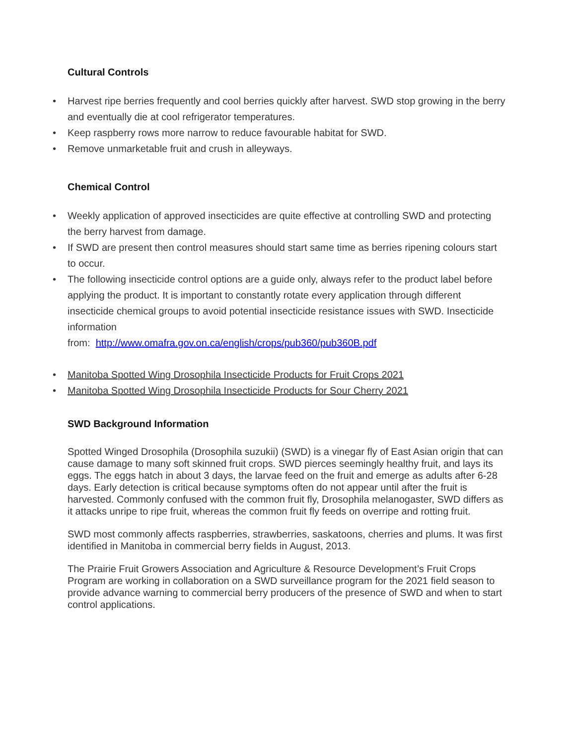Cultural Controls
• Harvest ripe berries frequently and cool berries quickly after harvest. SWD stop growing in the berry and eventually die at cool refrigerator temperatures.
• Keep raspberry rows more narrow to reduce favourable habitat for SWD.
• Remove unmarketable fruit and crush in alleyways.
Chemical Control
• Weekly application of approved insecticides are quite effective at controlling SWD and protecting the berry harvest from damage.
• If SWD are present then control measures should start same time as berries ripening colours start to occur.
• The following insecticide control options are a guide only, always refer to the product label before applying the product. It is important to constantly rotate every application through different insecticide chemical groups to avoid potential insecticide resistance issues with SWD. Insecticide information
from: http://www.omafra.gov.on.ca/english/crops/pub360/pub360B.pdf
• Manitoba Spotted Wing Drosophila Insecticide Products for Fruit Crops 2021
• Manitoba Spotted Wing Drosophila Insecticide Products for Sour Cherry 2021
SWD Background Information
Spotted Winged Drosophila (Drosophila suzukii) (SWD) is a vinegar fly of East Asian origin that can cause damage to many soft skinned fruit crops. SWD pierces seemingly healthy fruit, and lays its eggs. The eggs hatch in about 3 days, the larvae feed on the fruit and emerge as adults after 6-28 days. Early detection is critical because symptoms often do not appear until after the fruit is harvested. Commonly confused with the common fruit fly, Drosophila melanogaster, SWD differs as it attacks unripe to ripe fruit, whereas the common fruit fly feeds on overripe and rotting fruit.
SWD most commonly affects raspberries, strawberries, saskatoons, cherries and plums. It was first identified in Manitoba in commercial berry fields in August, 2013.
The Prairie Fruit Growers Association and Agriculture & Resource Development’s Fruit Crops Program are working in collaboration on a SWD surveillance program for the 2021 field season to provide advance warning to commercial berry producers of the presence of SWD and when to start control applications.